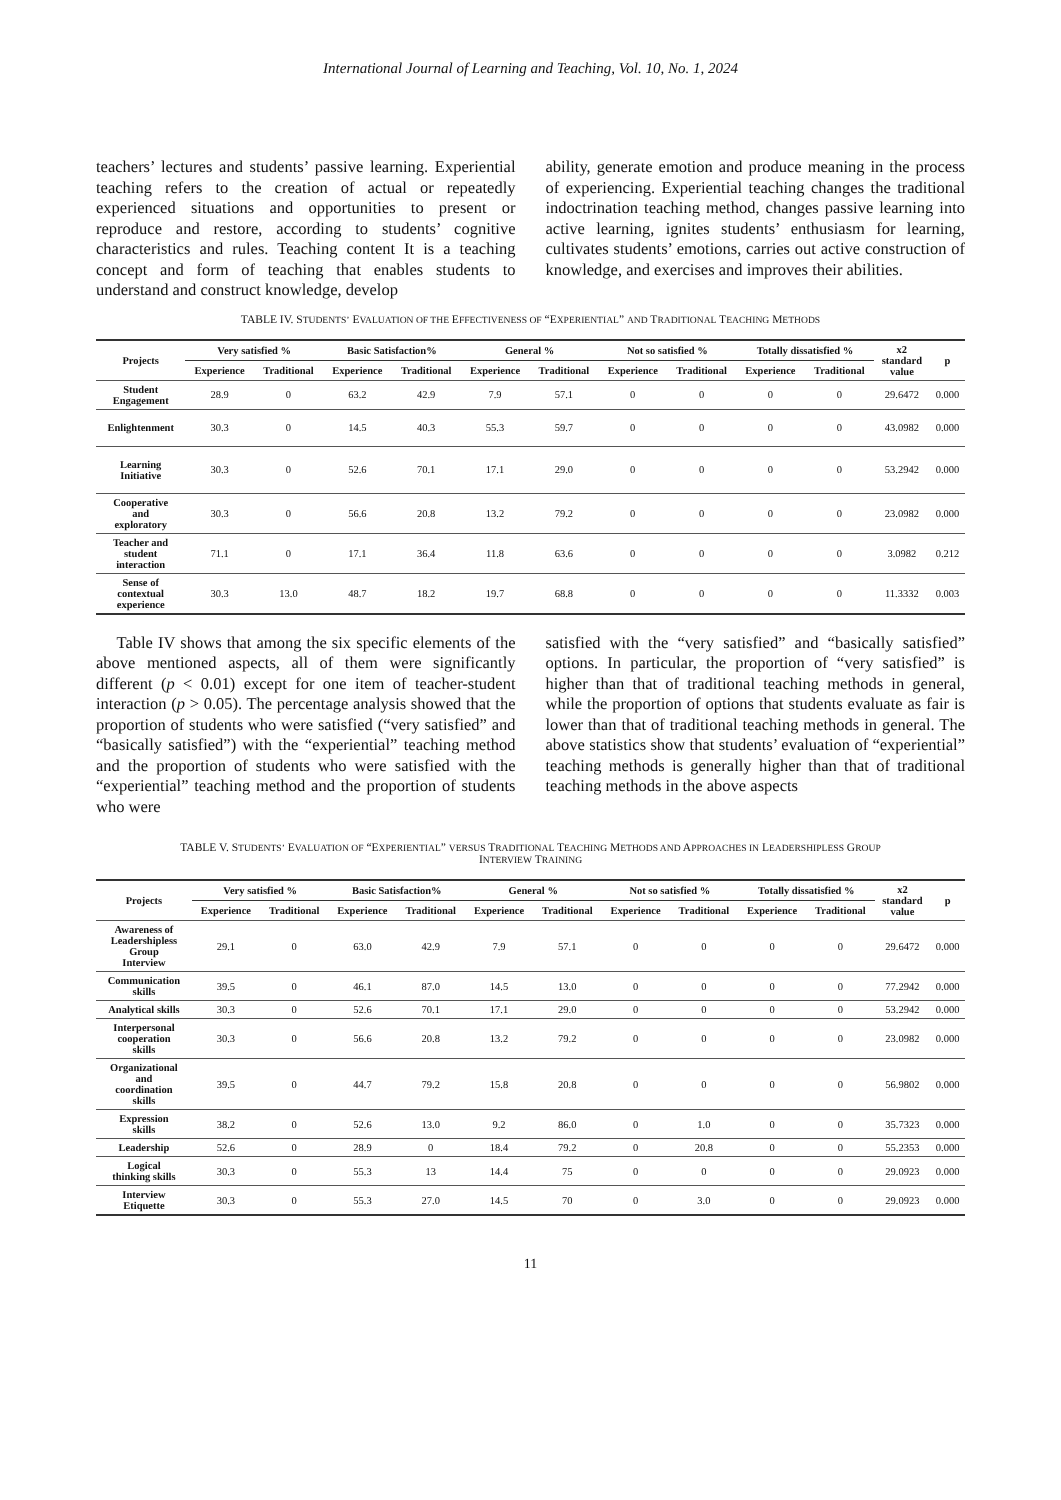International Journal of Learning and Teaching, Vol. 10, No. 1, 2024
teachers’ lectures and students’ passive learning. Experiential teaching refers to the creation of actual or repeatedly experienced situations and opportunities to present or reproduce and restore, according to students’ cognitive characteristics and rules. Teaching content It is a teaching concept and form of teaching that enables students to understand and construct knowledge, develop
ability, generate emotion and produce meaning in the process of experiencing. Experiential teaching changes the traditional indoctrination teaching method, changes passive learning into active learning, ignites students’ enthusiasm for learning, cultivates students’ emotions, carries out active construction of knowledge, and exercises and improves their abilities.
TABLE IV. STUDENTS’ EVALUATION OF THE EFFECTIVENESS OF “EXPERIENTIAL” AND TRADITIONAL TEACHING METHODS
| Projects | Very satisfied % | | Basic Satisfaction% | | General % | | Not so satisfied % | | Totally dissatisfied % | | x2 standard value | p |
| --- | --- | --- | --- | --- | --- | --- | --- | --- | --- | --- | --- | --- |
| | Experience | Traditional | Experience | Traditional | Experience | Traditional | Experience | Traditional | Experience | Traditional | | |
| Student Engagement | 28.9 | 0 | 63.2 | 42.9 | 7.9 | 57.1 | 0 | 0 | 0 | 0 | 29.6472 | 0.000 |
| Enlightenment | 30.3 | 0 | 14.5 | 40.3 | 55.3 | 59.7 | 0 | 0 | 0 | 0 | 43.0982 | 0.000 |
| Learning Initiative | 30.3 | 0 | 52.6 | 70.1 | 17.1 | 29.0 | 0 | 0 | 0 | 0 | 53.2942 | 0.000 |
| Cooperative and exploratory | 30.3 | 0 | 56.6 | 20.8 | 13.2 | 79.2 | 0 | 0 | 0 | 0 | 23.0982 | 0.000 |
| Teacher and student interaction | 71.1 | 0 | 17.1 | 36.4 | 11.8 | 63.6 | 0 | 0 | 0 | 0 | 3.0982 | 0.212 |
| Sense of contextual experience | 30.3 | 13.0 | 48.7 | 18.2 | 19.7 | 68.8 | 0 | 0 | 0 | 0 | 11.3332 | 0.003 |
Table IV shows that among the six specific elements of the above mentioned aspects, all of them were significantly different (p < 0.01) except for one item of teacher-student interaction (p > 0.05). The percentage analysis showed that the proportion of students who were satisfied (“very satisfied” and “basically satisfied”) with the “experiential” teaching method and the proportion of students who were satisfied with the “experiential” teaching method and the proportion of students who were
satisfied with the “very satisfied” and “basically satisfied” options. In particular, the proportion of “very satisfied” is higher than that of traditional teaching methods in general, while the proportion of options that students evaluate as fair is lower than that of traditional teaching methods in general. The above statistics show that students’ evaluation of “experiential” teaching methods is generally higher than that of traditional teaching methods in the above aspects
TABLE V. STUDENTS’ EVALUATION OF “EXPERIENTIAL” VERSUS TRADITIONAL TEACHING METHODS AND APPROACHES IN LEADERSHIPLESS GROUP
INTERVIEW TRAINING
| Projects | Very satisfied % | | Basic Satisfaction% | | General % | | Not so satisfied % | | Totally dissatisfied % | | x2 standard value | p |
| --- | --- | --- | --- | --- | --- | --- | --- | --- | --- | --- | --- | --- |
| | Experience | Traditional | Experience | Traditional | Experience | Traditional | Experience | Traditional | Experience | Traditional | | |
| Awareness of Leadershipless Group Interview | 29.1 | 0 | 63.0 | 42.9 | 7.9 | 57.1 | 0 | 0 | 0 | 0 | 29.6472 | 0.000 |
| Communication skills | 39.5 | 0 | 46.1 | 87.0 | 14.5 | 13.0 | 0 | 0 | 0 | 0 | 77.2942 | 0.000 |
| Analytical skills | 30.3 | 0 | 52.6 | 70.1 | 17.1 | 29.0 | 0 | 0 | 0 | 0 | 53.2942 | 0.000 |
| Interpersonal cooperation skills | 30.3 | 0 | 56.6 | 20.8 | 13.2 | 79.2 | 0 | 0 | 0 | 0 | 23.0982 | 0.000 |
| Organizational and coordination skills | 39.5 | 0 | 44.7 | 79.2 | 15.8 | 20.8 | 0 | 0 | 0 | 0 | 56.9802 | 0.000 |
| Expression skills | 38.2 | 0 | 52.6 | 13.0 | 9.2 | 86.0 | 0 | 1.0 | 0 | 0 | 35.7323 | 0.000 |
| Leadership | 52.6 | 0 | 28.9 | 0 | 18.4 | 79.2 | 0 | 20.8 | 0 | 0 | 55.2353 | 0.000 |
| Logical thinking skills | 30.3 | 0 | 55.3 | 13 | 14.4 | 75 | 0 | 0 | 0 | 0 | 29.0923 | 0.000 |
| Interview Etiquette | 30.3 | 0 | 55.3 | 27.0 | 14.5 | 70 | 0 | 3.0 | 0 | 0 | 29.0923 | 0.000 |
11